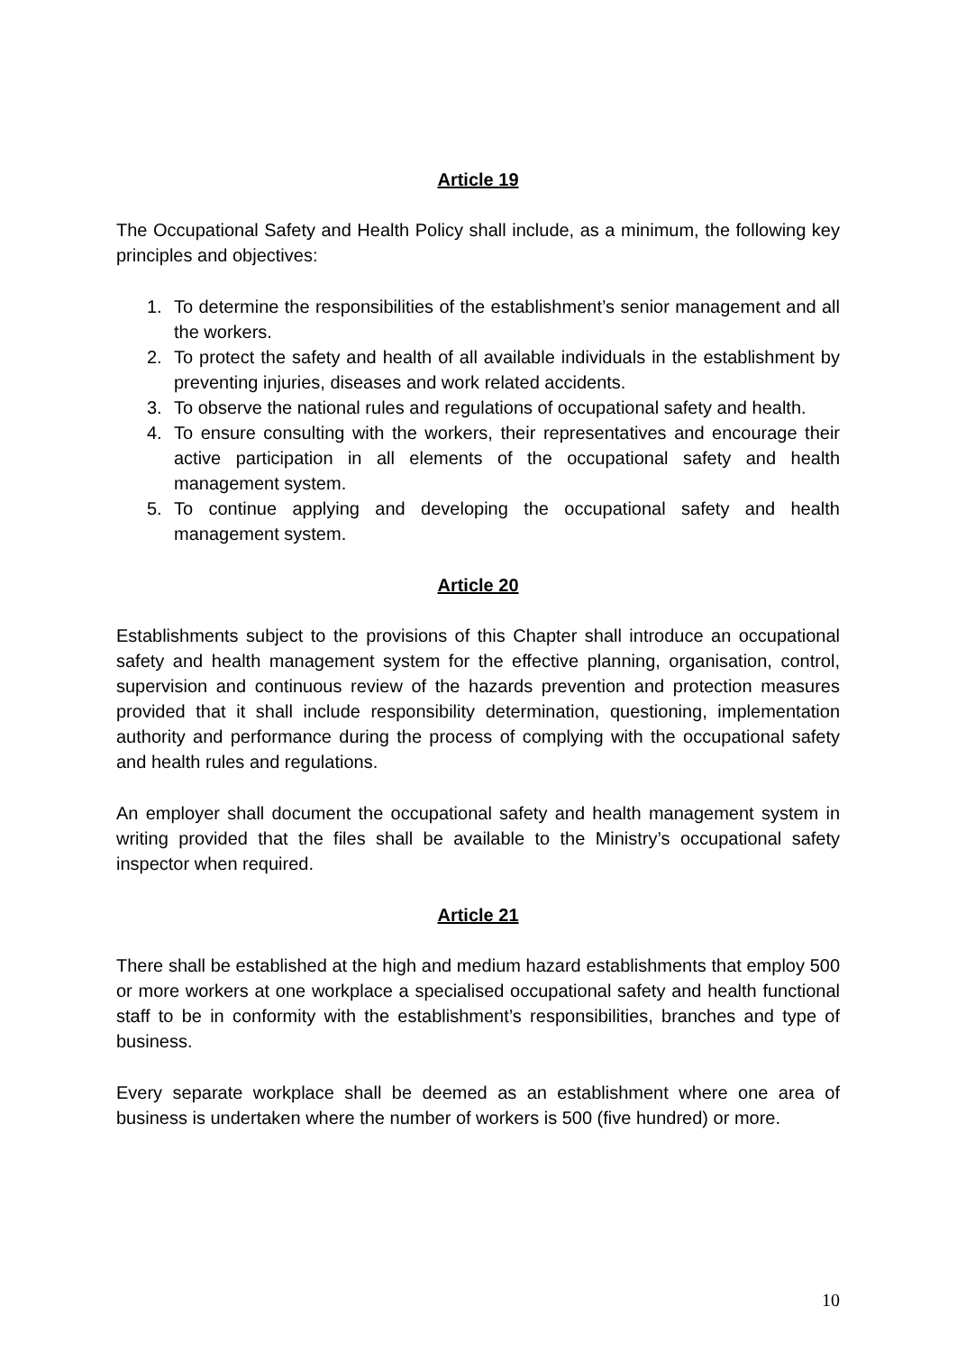Article 19
The Occupational Safety and Health Policy shall include, as a minimum, the following key principles and objectives:
1. To determine the responsibilities of the establishment’s senior management and all the workers.
2. To protect the safety and health of all available individuals in the establishment by preventing injuries, diseases and work related accidents.
3. To observe the national rules and regulations of occupational safety and health.
4. To ensure consulting with the workers, their representatives and encourage their active participation in all elements of the occupational safety and health management system.
5. To continue applying and developing the occupational safety and health management system.
Article 20
Establishments subject to the provisions of this Chapter shall introduce an occupational safety and health management system for the effective planning, organisation, control, supervision and continuous review of the hazards prevention and protection measures provided that it shall include responsibility determination, questioning, implementation authority and performance during the process of complying with the occupational safety and health rules and regulations.
An employer shall document the occupational safety and health management system in writing provided that the files shall be available to the Ministry’s occupational safety inspector when required.
Article 21
There shall be established at the high and medium hazard establishments that employ 500 or more workers at one workplace a specialised occupational safety and health functional staff to be in conformity with the establishment’s responsibilities, branches and type of business.
Every separate workplace shall be deemed as an establishment where one area of business is undertaken where the number of workers is 500 (five hundred) or more.
10